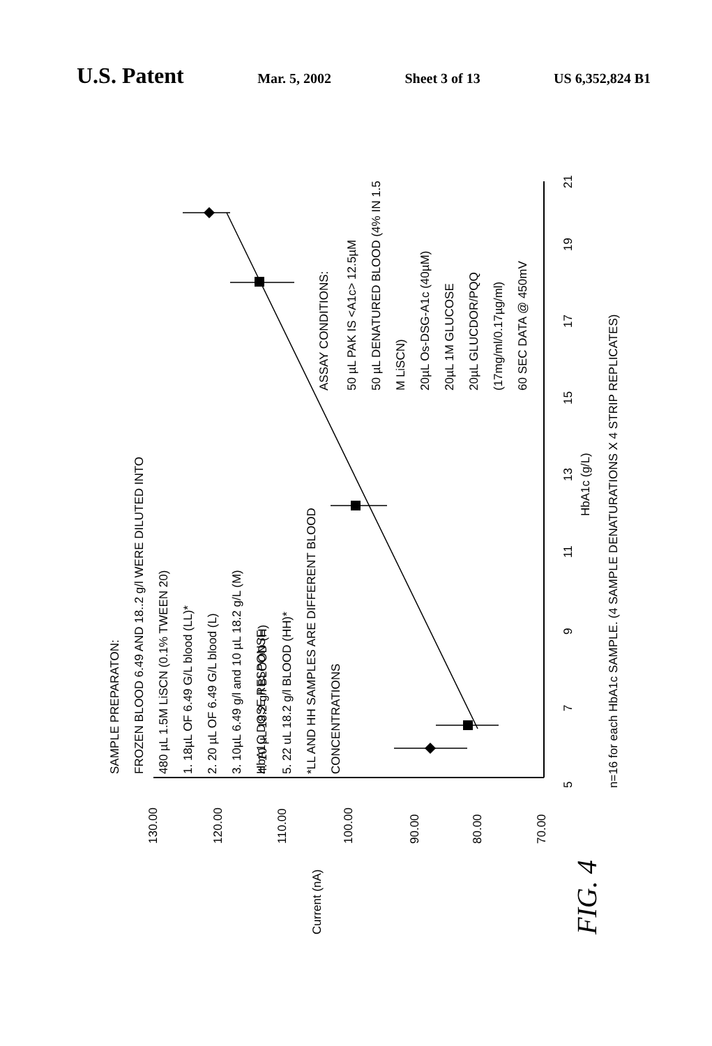U.S. Patent Mar. 5, 2002 Sheet 3 of 13 US 6,352,824 B1
HbA1C DOSE RESPONSE
SAMPLE PREPARATON:
FROZEN BLOOD 6.49 AND 18..2 g/l WERE DILUTED INTO
480 µL 1.5M LiSCN (0.1% TWEEN 20)
1. 18µL OF 6.49 G/L blood (LL)*
2. 20 µL OF 6.49 G/L blood (L)
3. 10µL 6.49 g/l and 10 µL 18.2 g/L (M)
4. 10 µL 18.2 g/l BLOOD (H)
5. 22 uL 18.2 g/l BLOOD (HH)*
*LL AND HH SAMPLES ARE DIFFERENT BLOOD
CONCENTRATIONS
ASSAY CONDITIONS:
50 µL PAK IS <A1c> 12.5µM
50 µL DENATURED BLOOD (4% IN 1.5
M LiSCN)
20µL Os-DSG-A1c (40µM)
20µL 1M GLUCOSE
20µL GLUCDOR/PQQ
(17mg/ml/0.17µg/ml)
60 SEC DATA @ 450mV
5
7
9
11
13
15
17
19
21
HbA1c (g/L)
n=16 for each HbA1c SAMPLE. (4 SAMPLE DENATURATIONS X 4 STRIP REPLICATES)
130.00
120.00
110.00
100.00
90.00
80.00
70.00
Current (nA)
FIG. 4